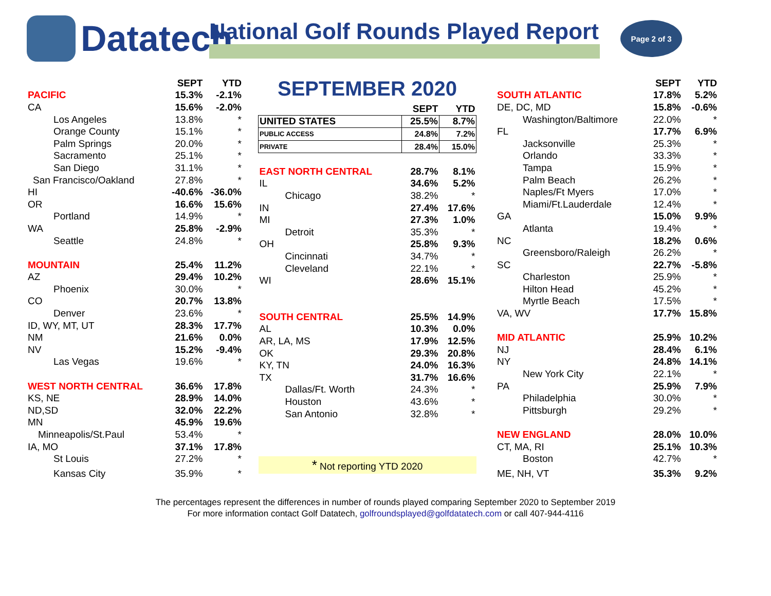Datatech
National Golf Rounds Played Report
Page 2 of 3
| | SEPT | YTD |
| --- | --- | --- |
| PACIFIC | 15.3% | -2.1% |
| CA | 15.6% | -2.0% |
| Los Angeles | 13.8% | * |
| Orange County | 15.1% | * |
| Palm Springs | 20.0% | * |
| Sacramento | 25.1% | * |
| San Diego | 31.1% | * |
| San Francisco/Oakland | 27.8% | * |
| HI | -40.6% | -36.0% |
| OR | 16.6% | 15.6% |
| Portland | 14.9% | * |
| WA | 25.8% | -2.9% |
| Seattle | 24.8% | * |
| MOUNTAIN | 25.4% | 11.2% |
| AZ | 29.4% | 10.2% |
| Phoenix | 30.0% | * |
| CO | 20.7% | 13.8% |
| Denver | 23.6% | * |
| ID, WY, MT, UT | 28.3% | 17.7% |
| NM | 21.6% | 0.0% |
| NV | 15.2% | -9.4% |
| Las Vegas | 19.6% | * |
| WEST NORTH CENTRAL | 36.6% | 17.8% |
| KS, NE | 28.9% | 14.0% |
| ND,SD | 32.0% | 22.2% |
| MN | 45.9% | 19.6% |
| Minneapolis/St.Paul | 53.4% | * |
| IA, MO | 37.1% | 17.8% |
| St Louis | 27.2% | * |
| Kansas City | 35.9% | * |
SEPTEMBER 2020
| | SEPT | YTD |
| --- | --- | --- |
| UNITED STATES | 25.5% | 8.7% |
| PUBLIC ACCESS | 24.8% | 7.2% |
| PRIVATE | 28.4% | 15.0% |
| EAST NORTH CENTRAL | 28.7% | 8.1% |
| IL | 34.6% | 5.2% |
| Chicago | 38.2% | * |
| IN | 27.4% | 17.6% |
| MI | 27.3% | 1.0% |
| Detroit | 35.3% | * |
| OH | 25.8% | 9.3% |
| Cincinnati | 34.7% | * |
| Cleveland | 22.1% | * |
| WI | 28.6% | 15.1% |
| SOUTH CENTRAL | 25.5% | 14.9% |
| AL | 10.3% | 0.0% |
| AR, LA, MS | 17.9% | 12.5% |
| OK | 29.3% | 20.8% |
| KY, TN | 24.0% | 16.3% |
| TX | 31.7% | 16.6% |
| Dallas/Ft. Worth | 24.3% | * |
| Houston | 43.6% | * |
| San Antonio | 32.8% | * |
| * Not reporting YTD 2020 | | |
| | SEPT | YTD |
| --- | --- | --- |
| SOUTH ATLANTIC | 17.8% | 5.2% |
| DE, DC, MD | 15.8% | -0.6% |
| Washington/Baltimore | 22.0% | * |
| FL | 17.7% | 6.9% |
| Jacksonville | 25.3% | * |
| Orlando | 33.3% | * |
| Tampa | 15.9% | * |
| Palm Beach | 26.2% | * |
| Naples/Ft Myers | 17.0% | * |
| Miami/Ft.Lauderdale | 12.4% | * |
| GA | 15.0% | 9.9% |
| Atlanta | 19.4% | * |
| NC | 18.2% | 0.6% |
| Greensboro/Raleigh | 26.2% | * |
| SC | 22.7% | -5.8% |
| Charleston | 25.9% | * |
| Hilton Head | 45.2% | * |
| Myrtle Beach | 17.5% | * |
| VA, WV | 17.7% | 15.8% |
| MID ATLANTIC | 25.9% | 10.2% |
| NJ | 28.4% | 6.1% |
| NY | 24.8% | 14.1% |
| New York City | 22.1% | * |
| PA | 25.9% | 7.9% |
| Philadelphia | 30.0% | * |
| Pittsburgh | 29.2% | * |
| NEW ENGLAND | 28.0% | 10.0% |
| CT, MA, RI | 25.1% | 10.3% |
| Boston | 42.7% | * |
| ME, NH, VT | 35.3% | 9.2% |
The percentages represent the differences in number of rounds played comparing September 2020 to September 2019
For more information contact Golf Datatech, golfroundsplayed@golfdatatech.com or call 407-944-4116